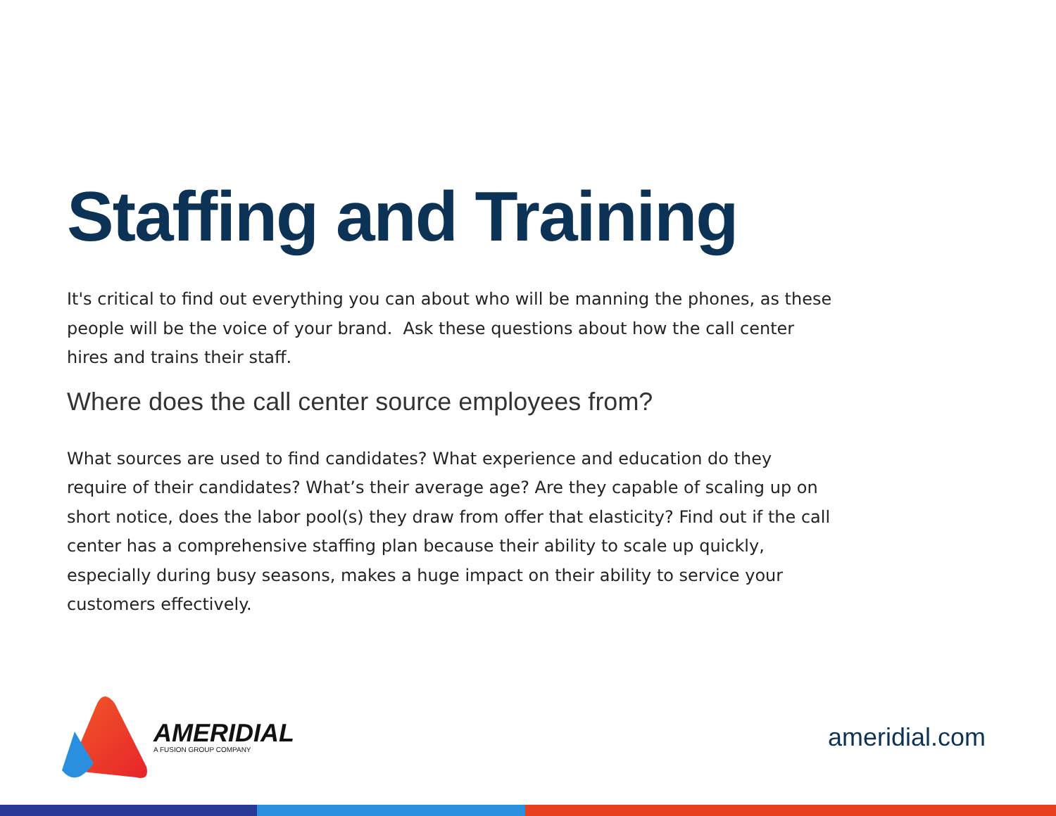Staffing and Training
It's critical to find out everything you can about who will be manning the phones, as these people will be the voice of your brand. Ask these questions about how the call center hires and trains their staff.
Where does the call center source employees from?
What sources are used to find candidates? What experience and education do they require of their candidates? What’s their average age? Are they capable of scaling up on short notice, does the labor pool(s) they draw from offer that elasticity? Find out if the call center has a comprehensive staffing plan because their ability to scale up quickly, especially during busy seasons, makes a huge impact on their ability to service your customers effectively.
AMERIDIAL
A FUSION GROUP COMPANY
ameridial.com